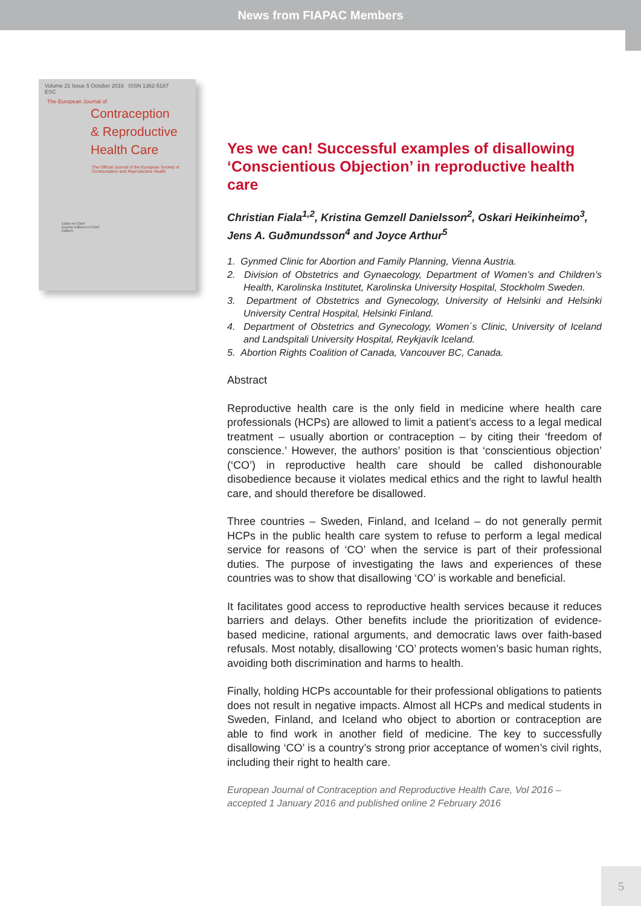News from FIAPAC Members
Volume 21 Issue 5 October 2016 ISSN 1362-5187
ESC
The European Journal of
Contraception
& Reproductive
Health Care
The Official Journal of the European Society of Contraception and Reproductive Health
Editor-in-Chief
Deputy Editors-in-Chief
Editors
Yes we can! Successful examples of disallowing ‘Conscientious Objection’ in reproductive health care
Christian Fiala<sup>1,2</sup>, Kristina Gemzell Danielsson<sup>2</sup>, Oskari Heikinheimo<sup>3</sup>, Jens A. Guðmundsson<sup>4</sup> and Joyce Arthur<sup>5</sup>
1. Gynmed Clinic for Abortion and Family Planning, Vienna Austria.
2. Division of Obstetrics and Gynaecology, Department of Women’s and Children’s Health, Karolinska Institutet, Karolinska University Hospital, Stockholm Sweden.
3. Department of Obstetrics and Gynecology, University of Helsinki and Helsinki University Central Hospital, Helsinki Finland.
4. Department of Obstetrics and Gynecology, Women´s Clinic, University of Iceland and Landspitali University Hospital, Reykjavík Iceland.
5. Abortion Rights Coalition of Canada, Vancouver BC, Canada.
Abstract
Reproductive health care is the only field in medicine where health care professionals (HCPs) are allowed to limit a patient’s access to a legal medical treatment – usually abortion or contraception – by citing their ‘freedom of conscience.’ However, the authors’ position is that ‘conscientious objection’ (‘CO’) in reproductive health care should be called dishonourable disobedience because it violates medical ethics and the right to lawful health care, and should therefore be disallowed.
Three countries – Sweden, Finland, and Iceland – do not generally permit HCPs in the public health care system to refuse to perform a legal medical service for reasons of ‘CO’ when the service is part of their professional duties. The purpose of investigating the laws and experiences of these countries was to show that disallowing ‘CO’ is workable and beneficial.
It facilitates good access to reproductive health services because it reduces barriers and delays. Other benefits include the prioritization of evidence-based medicine, rational arguments, and democratic laws over faith-based refusals. Most notably, disallowing ‘CO’ protects women’s basic human rights, avoiding both discrimination and harms to health.
Finally, holding HCPs accountable for their professional obligations to patients does not result in negative impacts. Almost all HCPs and medical students in Sweden, Finland, and Iceland who object to abortion or contraception are able to find work in another field of medicine. The key to successfully disallowing ‘CO’ is a country’s strong prior acceptance of women’s civil rights, including their right to health care.
European Journal of Contraception and Reproductive Health Care, Vol 2016 – accepted 1 January 2016 and published online 2 February 2016
5